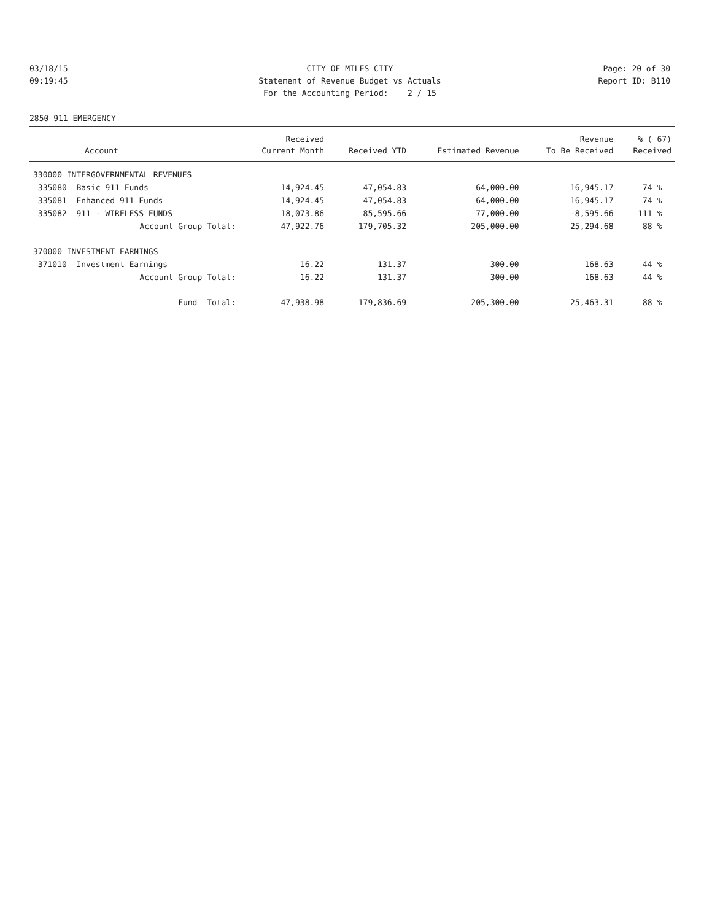03/18/15 CITY OF MILES CITY Page: 20 of 30
09:19:45 Statement of Revenue Budget vs Actuals Report ID: B110
For the Accounting Period: 2 / 15
2850 911 EMERGENCY
| | Received | | | Revenue | % ( 67) |
| --- | --- | --- | --- | --- | --- |
| Account | Current Month | Received YTD | Estimated Revenue | To Be Received | Received |
| 330000 INTERGOVERNMENTAL REVENUES | | | | | |
| 335080 Basic 911 Funds | 14,924.45 | 47,054.83 | 64,000.00 | 16,945.17 | 74 % |
| 335081 Enhanced 911 Funds | 14,924.45 | 47,054.83 | 64,000.00 | 16,945.17 | 74 % |
| 335082 911 - WIRELESS FUNDS | 18,073.86 | 85,595.66 | 77,000.00 | -8,595.66 | 111 % |
| Account Group Total: | 47,922.76 | 179,705.32 | 205,000.00 | 25,294.68 | 88 % |
| 370000 INVESTMENT EARNINGS | | | | | |
| 371010 Investment Earnings | 16.22 | 131.37 | 300.00 | 168.63 | 44 % |
| Account Group Total: | 16.22 | 131.37 | 300.00 | 168.63 | 44 % |
| Fund Total: | 47,938.98 | 179,836.69 | 205,300.00 | 25,463.31 | 88 % |